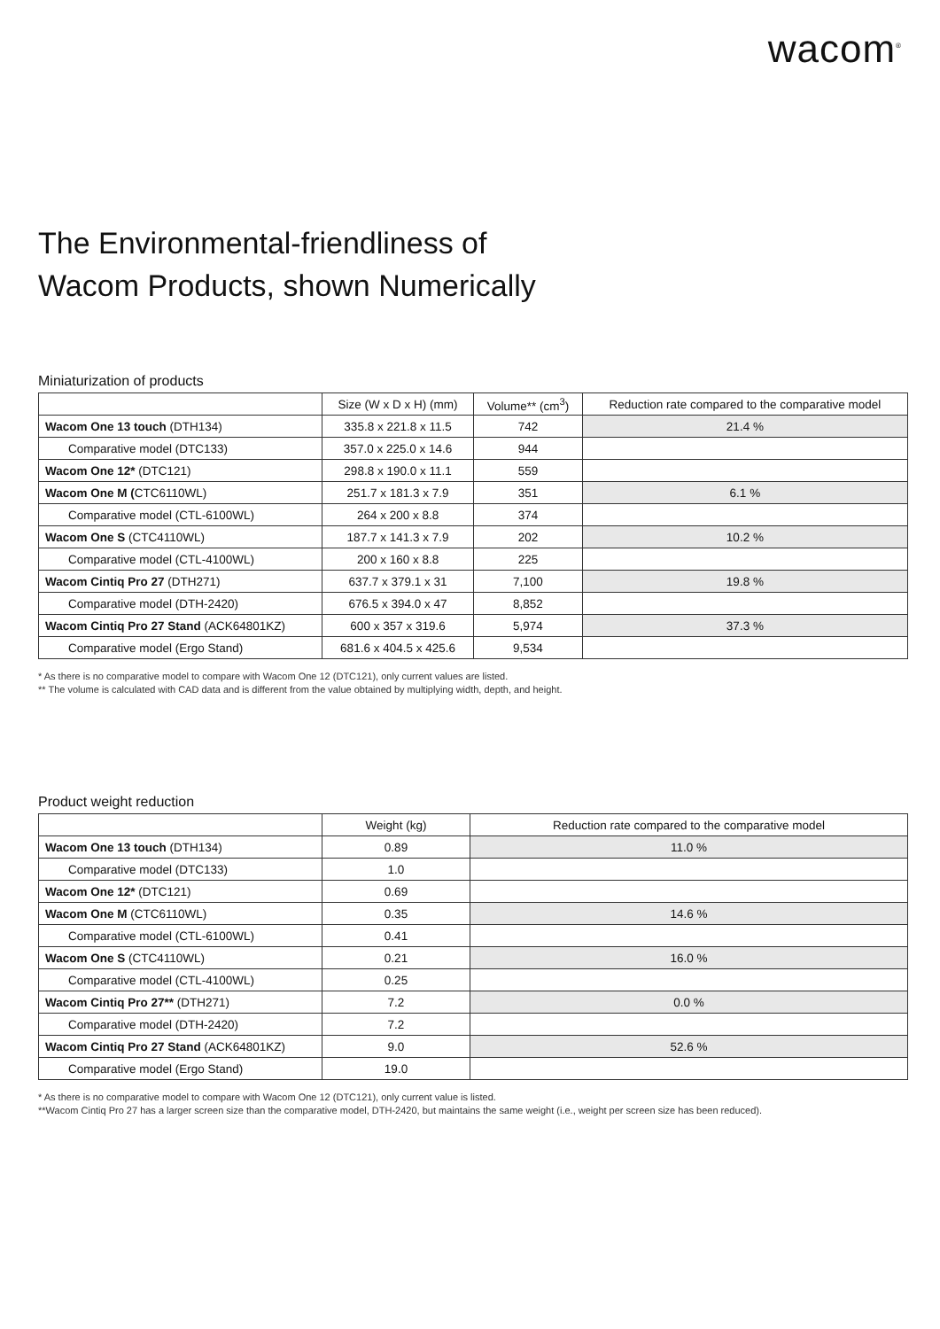wacom<sup>®</sup>
The Environmental-friendliness of
Wacom Products, shown Numerically
Miniaturization of products
| | Size (W x D x H) (mm) | Volume** (cm<sup>3</sup>) | Reduction rate compared to the comparative model |
| --- | --- | --- | --- |
| Wacom One 13 touch (DTH134) | 335.8 x 221.8 x 11.5 | 742 | 21.4 % |
| Comparative model (DTC133) | 357.0 x 225.0 x 14.6 | 944 | |
| Wacom One 12* (DTC121) | 298.8 x 190.0 x 11.1 | 559 | |
| Wacom One M ( CTC6110WL) | 251.7 x 181.3 x 7.9 | 351 | 6.1 % |
| Comparative model (CTL-6100WL) | 264 x 200 x 8.8 | 374 | |
| Wacom One S (CTC4110WL) | 187.7 x 141.3 x 7.9 | 202 | 10.2 % |
| Comparative model (CTL-4100WL) | 200 x 160 x 8.8 | 225 | |
| Wacom Cintiq Pro 27 (DTH271) | 637.7 x 379.1 x 31 | 7,100 | 19.8 % |
| Comparative model (DTH-2420) | 676.5 x 394.0 x 47 | 8,852 | |
| Wacom Cintiq Pro 27 Stand (ACK64801KZ) | 600 x 357 x 319.6 | 5,974 | 37.3 % |
| Comparative model (Ergo Stand) | 681.6 x 404.5 x 425.6 | 9,534 | |
* As there is no comparative model to compare with Wacom One 12 (DTC121), only current values are listed.
** The volume is calculated with CAD data and is different from the value obtained by multiplying width, depth, and height.
Product weight reduction
| | Weight (kg) | Reduction rate compared to the comparative model |
| --- | --- | --- |
| Wacom One 13 touch (DTH134) | 0.89 | 11.0 % |
| Comparative model (DTC133) | 1.0 | |
| Wacom One 12* (DTC121) | 0.69 | |
| Wacom One M (CTC6110WL) | 0.35 | 14.6 % |
| Comparative model (CTL-6100WL) | 0.41 | |
| Wacom One S (CTC4110WL) | 0.21 | 16.0 % |
| Comparative model (CTL-4100WL) | 0.25 | |
| Wacom Cintiq Pro 27** (DTH271) | 7.2 | 0.0 % |
| Comparative model (DTH-2420) | 7.2 | |
| Wacom Cintiq Pro 27 Stand (ACK64801KZ) | 9.0 | 52.6 % |
| Comparative model (Ergo Stand) | 19.0 | |
* As there is no comparative model to compare with Wacom One 12 (DTC121), only current value is listed.
**Wacom Cintiq Pro 27 has a larger screen size than the comparative model, DTH-2420, but maintains the same weight (i.e., weight per screen size has been reduced).